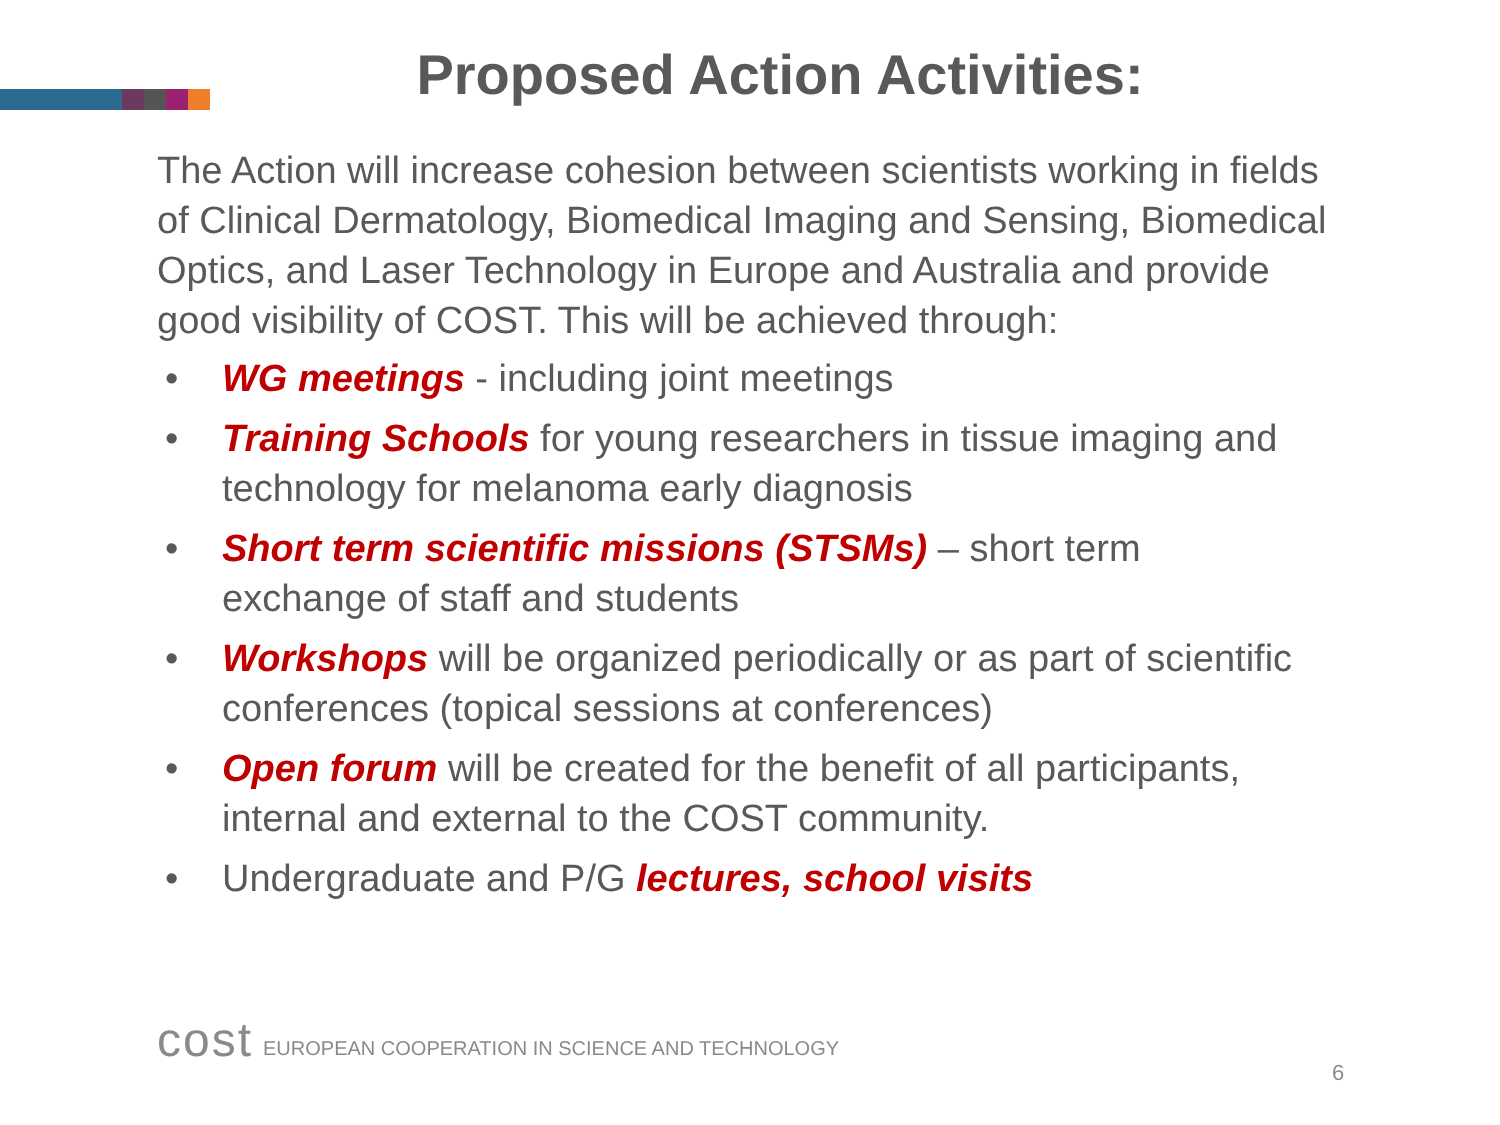Proposed Action Activities:
The Action will increase cohesion between scientists working in fields of Clinical Dermatology, Biomedical Imaging and Sensing, Biomedical Optics, and Laser Technology in Europe and Australia and provide good visibility of COST. This will be achieved through:
• WG meetings - including joint meetings
• Training Schools for young researchers in tissue imaging and technology for melanoma early diagnosis
• Short term scientific missions (STSMs) – short term exchange of staff and students
• Workshops will be organized periodically or as part of scientific conferences (topical sessions at conferences)
• Open forum will be created for the benefit of all participants, internal and external to the COST community.
• Undergraduate and P/G lectures, school visits
cost
EUROPEAN COOPERATION IN SCIENCE AND TECHNOLOGY
6